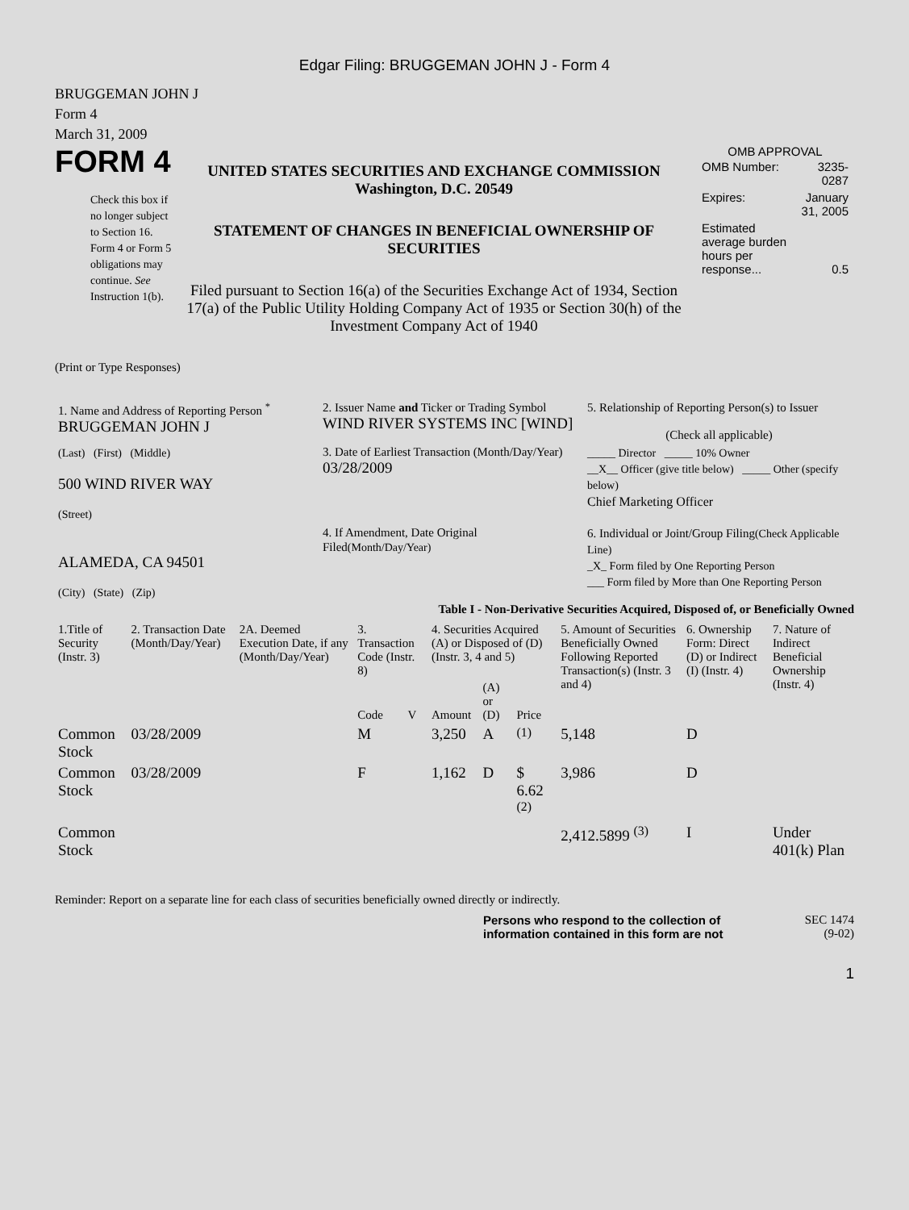Edgar Filing: BRUGGEMAN JOHN J - Form 4
BRUGGEMAN JOHN J
Form 4
March 31, 2009
FORM 4
Check this box if no longer subject to Section 16. Form 4 or Form 5 obligations may continue. See Instruction 1(b).
UNITED STATES SECURITIES AND EXCHANGE COMMISSION
Washington, D.C. 20549
STATEMENT OF CHANGES IN BENEFICIAL OWNERSHIP OF SECURITIES
Filed pursuant to Section 16(a) of the Securities Exchange Act of 1934, Section 17(a) of the Public Utility Holding Company Act of 1935 or Section 30(h) of the Investment Company Act of 1940
OMB APPROVAL
| OMB Number: | 3235-0287 |
| Expires: | January 31, 2005 |
| Estimated average burden hours per response... | 0.5 |
(Print or Type Responses)
| 1. Name and Address of Reporting Person <sup>*</sup> BRUGGEMAN JOHN J | 2. Issuer Name and Ticker or Trading Symbol WIND RIVER SYSTEMS INC [WIND] | 5. Relationship of Reporting Person(s) to Issuer (Check all applicable) |
| (Last) (First) (Middle) 500 WIND RIVER WAY (Street) | 3. Date of Earliest Transaction (Month/Day/Year) 03/28/2009 | _____ Director _____ 10% Owner __X__ Officer (give title below) _____ Other (specify below) Chief Marketing Officer |
| ALAMEDA, CA 94501 (City) (State) (Zip) | 4. If Amendment, Date Original Filed (Month/Day/Year) | 6. Individual or Joint/Group Filing (Check Applicable Line) _X_ Form filed by One Reporting Person ___ Form filed by More than One Reporting Person |
Table I - Non-Derivative Securities Acquired, Disposed of, or Beneficially Owned
| 1.Title of Security (Instr. 3) | 2. Transaction Date (Month/Day/Year) | 2A. Deemed Execution Date, if any (Month/Day/Year) | 3. Transaction Code (Instr. 8) | | 4. Securities Acquired (A) or Disposed of (D) (Instr. 3, 4 and 5) | | | 5. Amount of Securities Beneficially Owned Following Reported Transaction(s) (Instr. 3 and 4) | 6. Ownership Form: Direct (D) or Indirect (I) (Instr. 4) | 7. Nature of Indirect Beneficial Ownership (Instr. 4) |
| --- | --- | --- | --- | --- | --- | --- | --- | --- | --- | --- |
| | | | Code | V | Amount | (A) or (D) | Price | | | |
| Common Stock | 03/28/2009 | | M | | 3,250 | A | <sup>(1)</sup> | 5,148 | D | |
| Common Stock | 03/28/2009 | | F | | 1,162 | D | $ 6.62 <sup>(2)</sup> | 3,986 | D | |
| Common Stock | | | | | | | | 2,412.5899 <sup>(3)</sup> | I | Under 401(k) Plan |
Reminder: Report on a separate line for each class of securities beneficially owned directly or indirectly.
Persons who respond to the collection of information contained in this form are not
SEC 1474
(9-02)
1